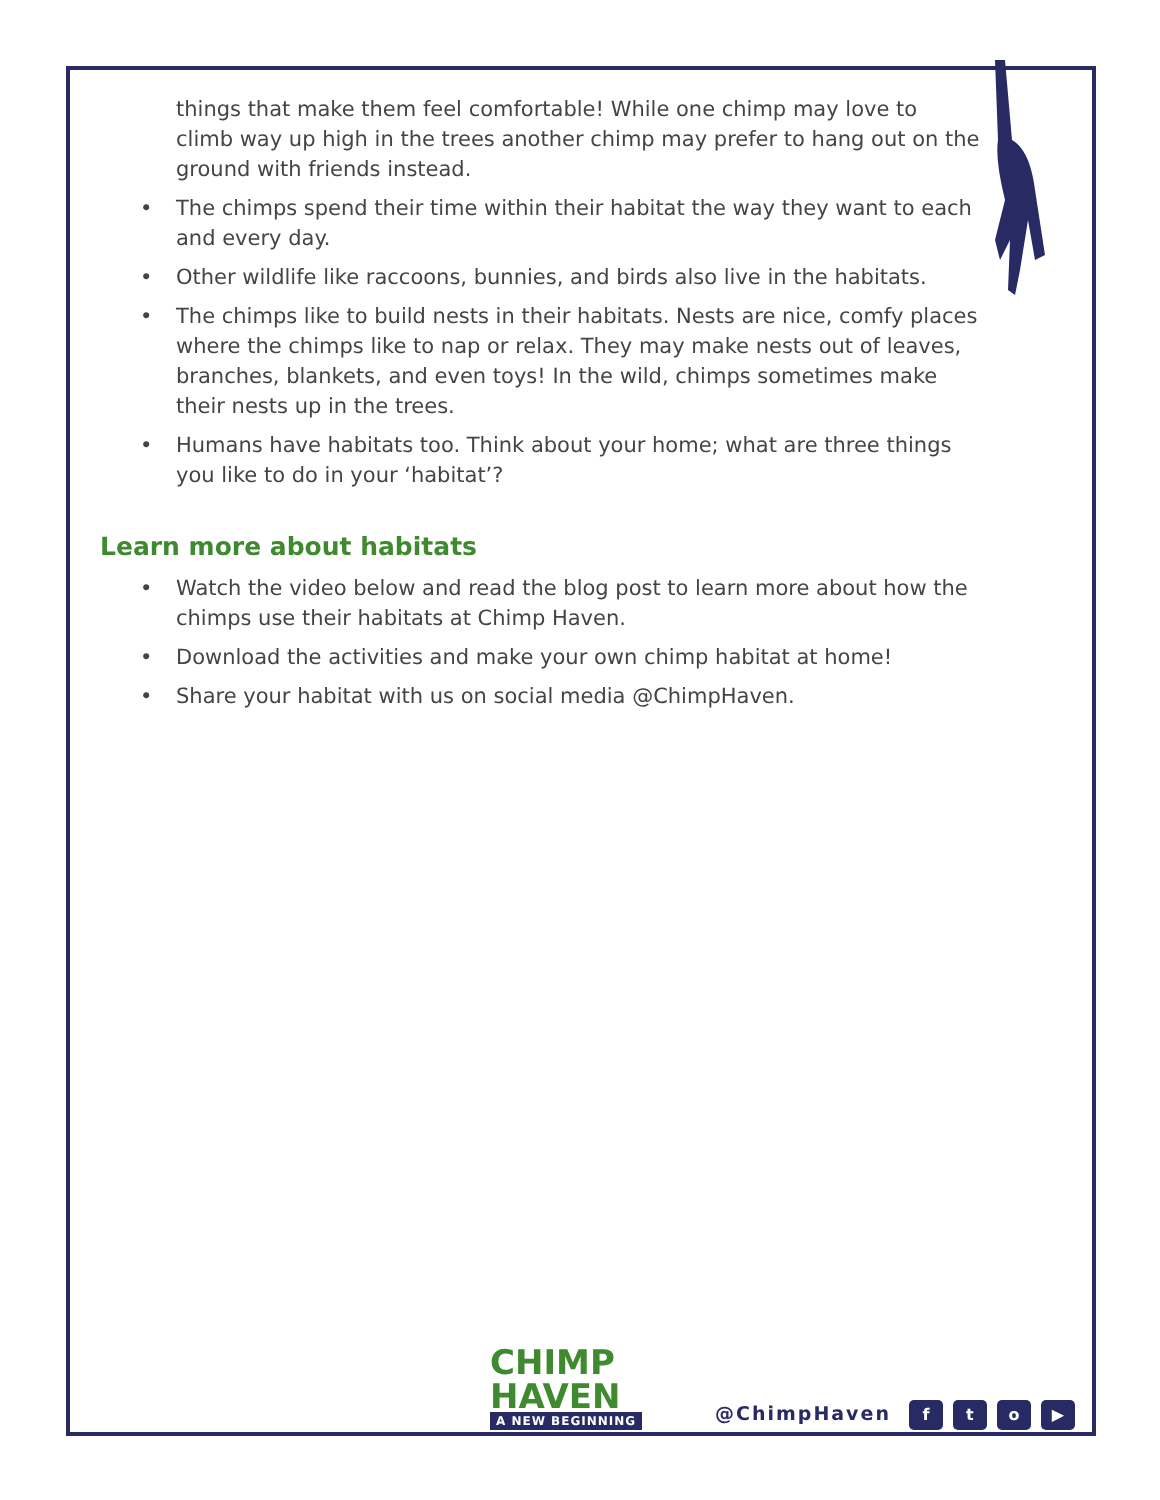things that make them feel comfortable! While one chimp may love to climb way up high in the trees another chimp may prefer to hang out on the ground with friends instead.
• The chimps spend their time within their habitat the way they want to each and every day.
• Other wildlife like raccoons, bunnies, and birds also live in the habitats.
• The chimps like to build nests in their habitats. Nests are nice, comfy places where the chimps like to nap or relax. They may make nests out of leaves, branches, blankets, and even toys! In the wild, chimps sometimes make their nests up in the trees.
• Humans have habitats too. Think about your home; what are three things you like to do in your ‘habitat’?
Learn more about habitats
• Watch the video below and read the blog post to learn more about how the chimps use their habitats at Chimp Haven.
• Download the activities and make your own chimp habitat at home!
• Share your habitat with us on social media @ChimpHaven.
CHIMP
HAVEN
A NEW BEGINNING
@ChimpHaven
fto ▶